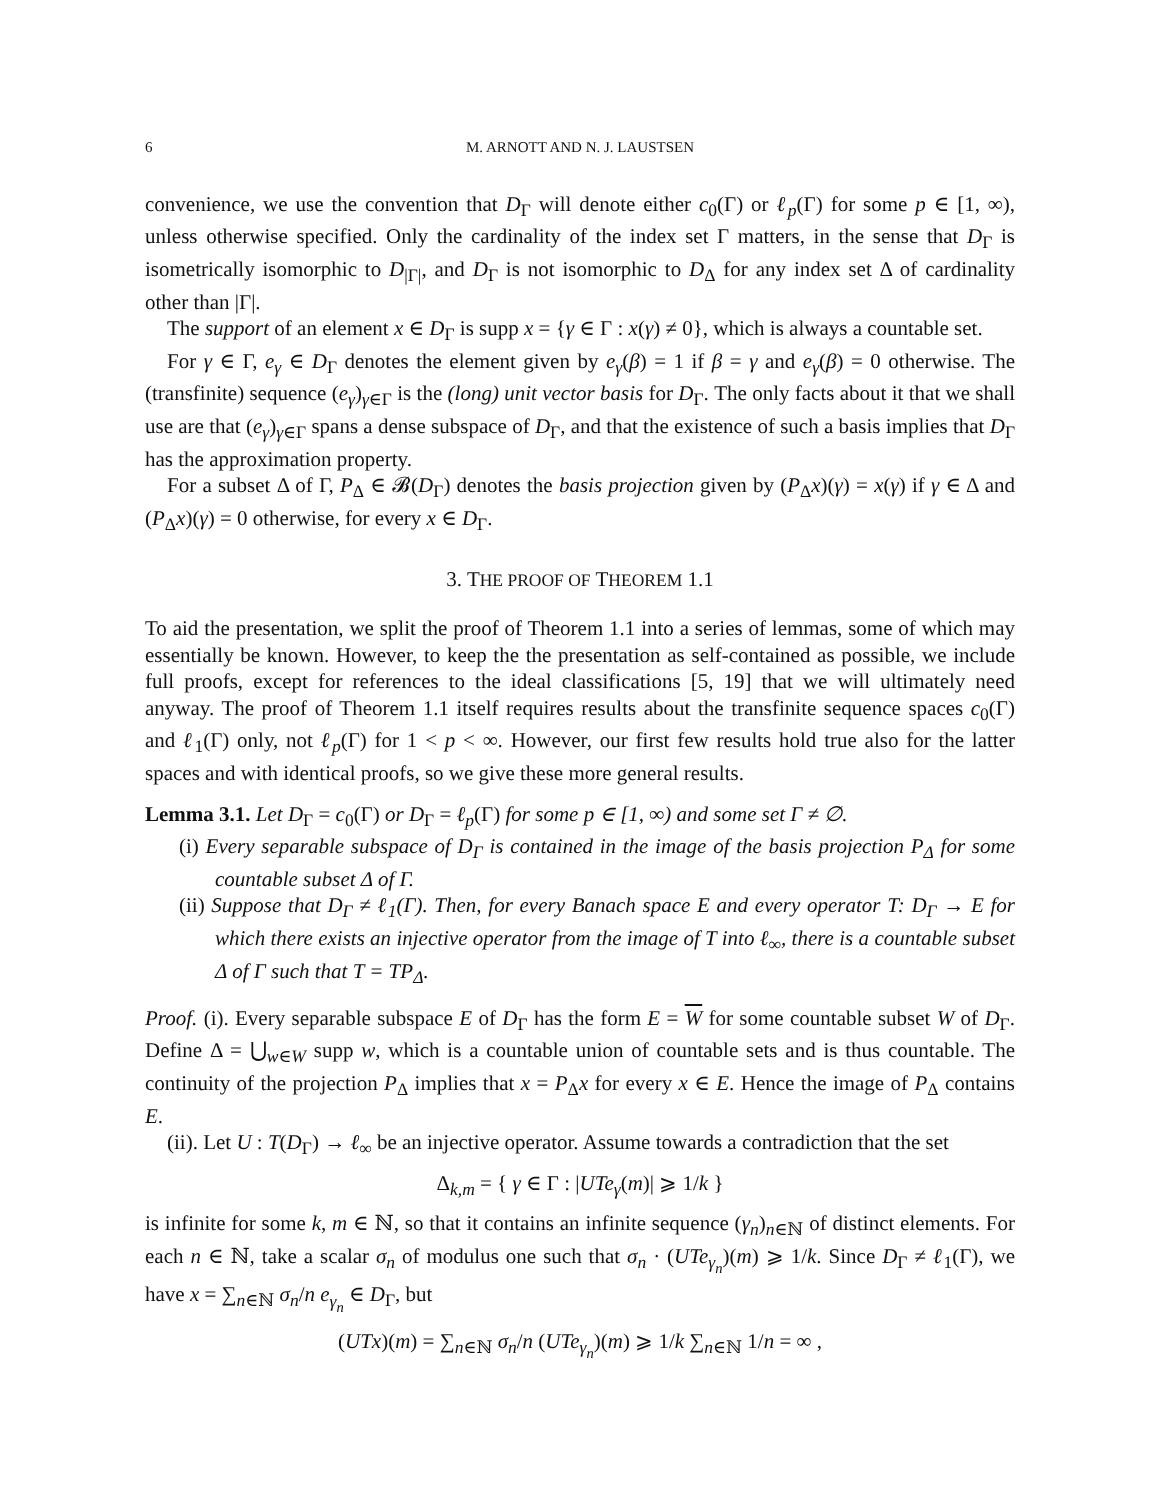6 M. ARNOTT AND N. J. LAUSTSEN
convenience, we use the convention that D<sub>Γ</sub> will denote either c<sub>0</sub>(Γ) or ℓ<sub>p</sub>(Γ) for some p ∈ [1, ∞), unless otherwise specified. Only the cardinality of the index set Γ matters, in the sense that D<sub>Γ</sub> is isometrically isomorphic to D<sub>|Γ|</sub>, and D<sub>Γ</sub> is not isomorphic to D<sub>Δ</sub> for any index set Δ of cardinality other than |Γ|.
The support of an element x ∈ D<sub>Γ</sub> is supp x = {γ ∈ Γ : x(γ) ≠ 0}, which is always a countable set.
For γ ∈ Γ, e<sub>γ</sub> ∈ D<sub>Γ</sub> denotes the element given by e<sub>γ</sub>(β) = 1 if β = γ and e<sub>γ</sub>(β) = 0 otherwise. The (transfinite) sequence (e<sub>γ</sub>)<sub>γ∈Γ</sub> is the (long) unit vector basis for D<sub>Γ</sub>. The only facts about it that we shall use are that (e<sub>γ</sub>)<sub>γ∈Γ</sub> spans a dense subspace of D<sub>Γ</sub>, and that the existence of such a basis implies that D<sub>Γ</sub> has the approximation property.
For a subset Δ of Γ, P<sub>Δ</sub> ∈ 𝓑(D<sub>Γ</sub>) denotes the basis projection given by (P<sub>Δ</sub>x)(γ) = x(γ) if γ ∈ Δ and (P<sub>Δ</sub>x)(γ) = 0 otherwise, for every x ∈ D<sub>Γ</sub>.
3. THE PROOF OF THEOREM 1.1
To aid the presentation, we split the proof of Theorem 1.1 into a series of lemmas, some of which may essentially be known. However, to keep the the presentation as self-contained as possible, we include full proofs, except for references to the ideal classifications [5, 19] that we will ultimately need anyway. The proof of Theorem 1.1 itself requires results about the transfinite sequence spaces c<sub>0</sub>(Γ) and ℓ<sub>1</sub>(Γ) only, not ℓ<sub>p</sub>(Γ) for 1 < p < ∞. However, our first few results hold true also for the latter spaces and with identical proofs, so we give these more general results.
Lemma 3.1. Let D<sub>Γ</sub> = c<sub>0</sub>(Γ) or D<sub>Γ</sub> = ℓ<sub>p</sub>(Γ) for some p ∈ [1, ∞) and some set Γ ≠ ∅.
(i) Every separable subspace of D<sub>Γ</sub> is contained in the image of the basis projection P<sub>Δ</sub> for some countable subset Δ of Γ.
(ii) Suppose that D<sub>Γ</sub> ≠ ℓ<sub>1</sub>(Γ). Then, for every Banach space E and every operator T: D<sub>Γ</sub> → E for which there exists an injective operator from the image of T into ℓ<sub>∞</sub>, there is a countable subset Δ of Γ such that T = TP<sub>Δ</sub>.
Proof. (i). Every separable subspace E of D<sub>Γ</sub> has the form E = W for some countable subset W of D<sub>Γ</sub>. Define Δ = ⋃<sub>w∈W</sub> supp w, which is a countable union of countable sets and is thus countable. The continuity of the projection P<sub>Δ</sub> implies that x = P<sub>Δ</sub>x for every x ∈ E. Hence the image of P<sub>Δ</sub> contains E.
(ii). Let U : T(D<sub>Γ</sub>) → ℓ<sub>∞</sub> be an injective operator. Assume towards a contradiction that the set
Δ<sub>k,m</sub> = { γ ∈ Γ : |UTe<sub>γ</sub>(m)| ⩾ 1/k }
is infinite for some k, m ∈ ℕ, so that it contains an infinite sequence (γ<sub>n</sub>)<sub>n∈ℕ</sub> of distinct elements. For each n ∈ ℕ, take a scalar σ<sub>n</sub> of modulus one such that σ<sub>n</sub> · (UTe<sub>γ<sub>n</sub></sub>)(m) ⩾ 1/k. Since D<sub>Γ</sub> ≠ ℓ<sub>1</sub>(Γ), we have x = ∑<sub>n∈ℕ</sub> σ<sub>n</sub>/n e<sub>γ<sub>n</sub></sub> ∈ D<sub>Γ</sub>, but
(UTx)(m) = ∑<sub>n∈ℕ</sub> σ<sub>n</sub>/n (UTe<sub>γ<sub>n</sub></sub>)(m) ⩾ 1/k ∑<sub>n∈ℕ</sub> 1/n = ∞ ,